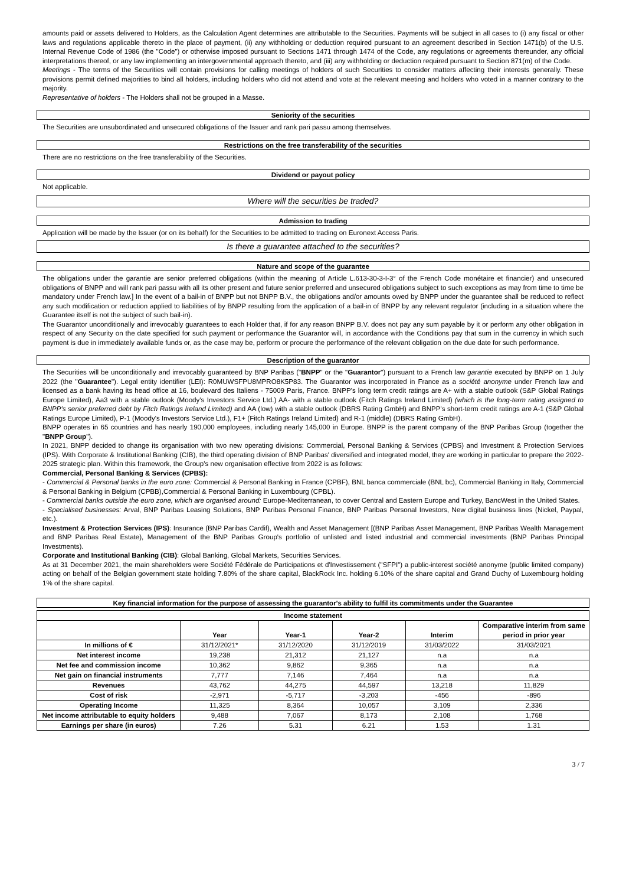amounts paid or assets delivered to Holders, as the Calculation Agent determines are attributable to the Securities. Payments will be subject in all cases to (i) any fiscal or other laws and regulations applicable thereto in the place of payment, (ii) any withholding or deduction required pursuant to an agreement described in Section 1471(b) of the U.S. Internal Revenue Code of 1986 (the "Code") or otherwise imposed pursuant to Sections 1471 through 1474 of the Code, any regulations or agreements thereunder, any official interpretations thereof, or any law implementing an intergovernmental approach thereto, and (iii) any withholding or deduction required pursuant to Section 871(m) of the Code.
Meetings - The terms of the Securities will contain provisions for calling meetings of holders of such Securities to consider matters affecting their interests generally. These provisions permit defined majorities to bind all holders, including holders who did not attend and vote at the relevant meeting and holders who voted in a manner contrary to the majority.
Representative of holders - The Holders shall not be grouped in a Masse.
Seniority of the securities
The Securities are unsubordinated and unsecured obligations of the Issuer and rank pari passu among themselves.
Restrictions on the free transferability of the securities
There are no restrictions on the free transferability of the Securities.
Dividend or payout policy
Not applicable.
Where will the securities be traded?
Admission to trading
Application will be made by the Issuer (or on its behalf) for the Securities to be admitted to trading on Euronext Access Paris.
Is there a guarantee attached to the securities?
Nature and scope of the guarantee
The obligations under the garantie are senior preferred obligations (within the meaning of Article L.613-30-3-I-3° of the French Code monétaire et financier) and unsecured obligations of BNPP and will rank pari passu with all its other present and future senior preferred and unsecured obligations subject to such exceptions as may from time to time be mandatory under French law.] In the event of a bail-in of BNPP but not BNPP B.V., the obligations and/or amounts owed by BNPP under the guarantee shall be reduced to reflect any such modification or reduction applied to liabilities of by BNPP resulting from the application of a bail-in of BNPP by any relevant regulator (including in a situation where the Guarantee itself is not the subject of such bail-in).
The Guarantor unconditionally and irrevocably guarantees to each Holder that, if for any reason BNPP B.V. does not pay any sum payable by it or perform any other obligation in respect of any Security on the date specified for such payment or performance the Guarantor will, in accordance with the Conditions pay that sum in the currency in which such payment is due in immediately available funds or, as the case may be, perform or procure the performance of the relevant obligation on the due date for such performance.
Description of the guarantor
The Securities will be unconditionally and irrevocably guaranteed by BNP Paribas ("BNPP" or the "Guarantor") pursuant to a French law garantie executed by BNPP on 1 July 2022 (the "Guarantee"). Legal entity identifier (LEI): R0MUWSFPU8MPRO8K5P83. The Guarantor was incorporated in France as a société anonyme under French law and licensed as a bank having its head office at 16, boulevard des Italiens - 75009 Paris, France. BNPP's long term credit ratings are A+ with a stable outlook (S&P Global Ratings Europe Limited), Aa3 with a stable outlook (Moody's Investors Service Ltd.) AA- with a stable outlook (Fitch Ratings Ireland Limited) (which is the long-term rating assigned to BNPP's senior preferred debt by Fitch Ratings Ireland Limited) and AA (low) with a stable outlook (DBRS Rating GmbH) and BNPP's short-term credit ratings are A-1 (S&P Global Ratings Europe Limited), P-1 (Moody's Investors Service Ltd.), F1+ (Fitch Ratings Ireland Limited) and R-1 (middle) (DBRS Rating GmbH).
BNPP operates in 65 countries and has nearly 190,000 employees, including nearly 145,000 in Europe. BNPP is the parent company of the BNP Paribas Group (together the "BNPP Group").
In 2021, BNPP decided to change its organisation with two new operating divisions: Commercial, Personal Banking & Services (CPBS) and Investment & Protection Services (IPS). With Corporate & Institutional Banking (CIB), the third operating division of BNP Paribas' diversified and integrated model, they are working in particular to prepare the 2022-2025 strategic plan. Within this framework, the Group's new organisation effective from 2022 is as follows:
Commercial, Personal Banking & Services (CPBS):
- Commercial & Personal banks in the euro zone: Commercial & Personal Banking in France (CPBF), BNL banca commerciale (BNL bc), Commercial Banking in Italy, Commercial & Personal Banking in Belgium (CPBB),Commercial & Personal Banking in Luxembourg (CPBL).
- Commercial banks outside the euro zone, which are organised around: Europe-Mediterranean, to cover Central and Eastern Europe and Turkey, BancWest in the United States.
- Specialised businesses: Arval, BNP Paribas Leasing Solutions, BNP Paribas Personal Finance, BNP Paribas Personal Investors, New digital business lines (Nickel, Paypal, etc.).
Investment & Protection Services (IPS): Insurance (BNP Paribas Cardif), Wealth and Asset Management [(BNP Paribas Asset Management, BNP Paribas Wealth Management and BNP Paribas Real Estate), Management of the BNP Paribas Group's portfolio of unlisted and listed industrial and commercial investments (BNP Paribas Principal Investments).
Corporate and Institutional Banking (CIB): Global Banking, Global Markets, Securities Services.
As at 31 December 2021, the main shareholders were Société Fédérale de Participations et d'Investissement ("SFPI") a public-interest société anonyme (public limited company) acting on behalf of the Belgian government state holding 7.80% of the share capital, BlackRock Inc. holding 6.10% of the share capital and Grand Duchy of Luxembourg holding 1% of the share capital.
Key financial information for the purpose of assessing the guarantor's ability to fulfil its commitments under the Guarantee
| Income statement | | | | | |
| --- | --- | --- | --- | --- | --- |
| | Year | Year-1 | Year-2 | Interim | Comparative interim from same period in prior year |
| In millions of € | 31/12/2021* | 31/12/2020 | 31/12/2019 | 31/03/2022 | 31/03/2021 |
| Net interest income | 19,238 | 21,312 | 21,127 | n.a | n.a |
| Net fee and commission income | 10,362 | 9,862 | 9,365 | n.a | n.a |
| Net gain on financial instruments | 7,777 | 7,146 | 7,464 | n.a | n.a |
| Revenues | 43,762 | 44,275 | 44,597 | 13,218 | 11,829 |
| Cost of risk | -2,971 | -5,717 | -3,203 | -456 | -896 |
| Operating Income | 11,325 | 8,364 | 10,057 | 3,109 | 2,336 |
| Net income attributable to equity holders | 9,488 | 7,067 | 8,173 | 2,108 | 1,768 |
| Earnings per share (in euros) | 7.26 | 5.31 | 6.21 | 1.53 | 1.31 |
3 / 7